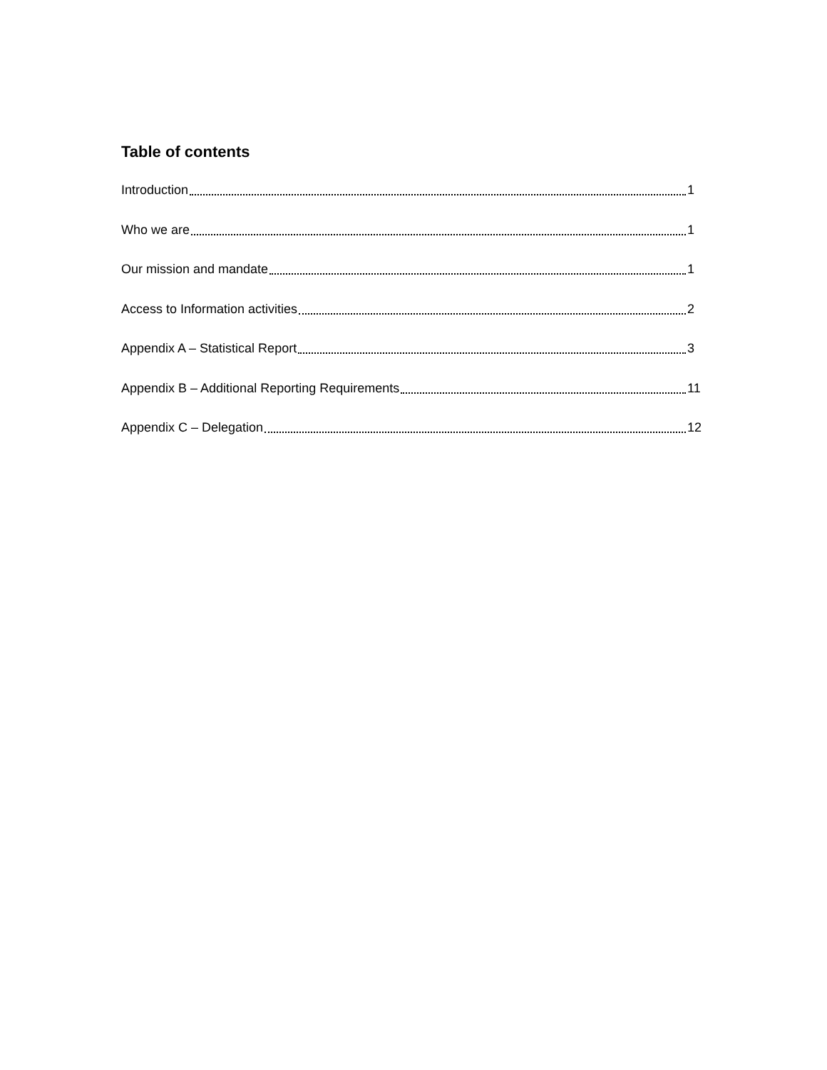Table of contents
Introduction 1
Who we are 1
Our mission and mandate 1
Access to Information activities 2
Appendix A – Statistical Report 3
Appendix B – Additional Reporting Requirements 11
Appendix C – Delegation 12